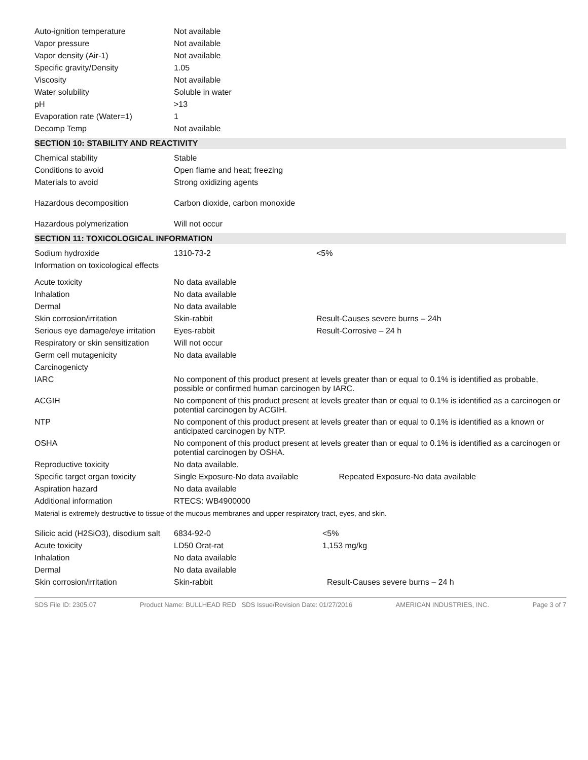| Auto-ignition temperature | Not available |
| Vapor pressure | Not available |
| Vapor density (Air-1) | Not available |
| Specific gravity/Density | 1.05 |
| Viscosity | Not available |
| Water solubility | Soluble in water |
| pH | >13 |
| Evaporation rate (Water=1) | 1 |
| Decomp Temp | Not available |
SECTION 10: STABILITY AND REACTIVITY
| Chemical stability | Stable |
| Conditions to avoid | Open flame and heat; freezing |
| Materials to avoid | Strong oxidizing agents |
| Hazardous decomposition | Carbon dioxide, carbon monoxide |
| Hazardous polymerization | Will not occur |
SECTION 11: TOXICOLOGICAL INFORMATION
| Sodium hydroxide | 1310-73-2 | <5% |
| Information on toxicological effects | | |
| Acute toxicity | No data available | |
| Inhalation | No data available | |
| Dermal | No data available | |
| Skin corrosion/irritation | Skin-rabbit | Result-Causes severe burns – 24h |
| Serious eye damage/eye irritation | Eyes-rabbit | Result-Corrosive – 24 h |
| Respiratory or skin sensitization | Will not occur | |
| Germ cell mutagenicity | No data available | |
| Carcinogenicty | | |
| IARC | No component of this product present at levels greater than or equal to 0.1% is identified as probable, possible or confirmed human carcinogen by IARC. | |
| ACGIH | No component of this product present at levels greater than or equal to 0.1% is identified as a carcinogen or potential carcinogen by ACGIH. | |
| NTP | No component of this product present at levels greater than or equal to 0.1% is identified as a known or anticipated carcinogen by NTP. | |
| OSHA | No component of this product present at levels greater than or equal to 0.1% is identified as a carcinogen or potential carcinogen by OSHA. | |
| Reproductive toxicity | No data available. | |
| Specific target organ toxicity | Single Exposure-No data available | Repeated Exposure-No data available |
| Aspiration hazard | No data available | |
| Additional information | RTECS: WB4900000 | |
Material is extremely destructive to tissue of the mucous membranes and upper respiratory tract, eyes, and skin.
| Silicic acid (H2SiO3), disodium salt | 6834-92-0 | <5% |
| Acute toxicity | LD50 Orat-rat | 1,153 mg/kg |
| Inhalation | No data available | |
| Dermal | No data available | |
| Skin corrosion/irritation | Skin-rabbit | Result-Causes severe burns – 24 h |
SDS File ID: 2305.07 Product Name: BULLHEAD RED SDS Issue/Revision Date: 01/27/2016 AMERICAN INDUSTRIES, INC. Page 3 of 7